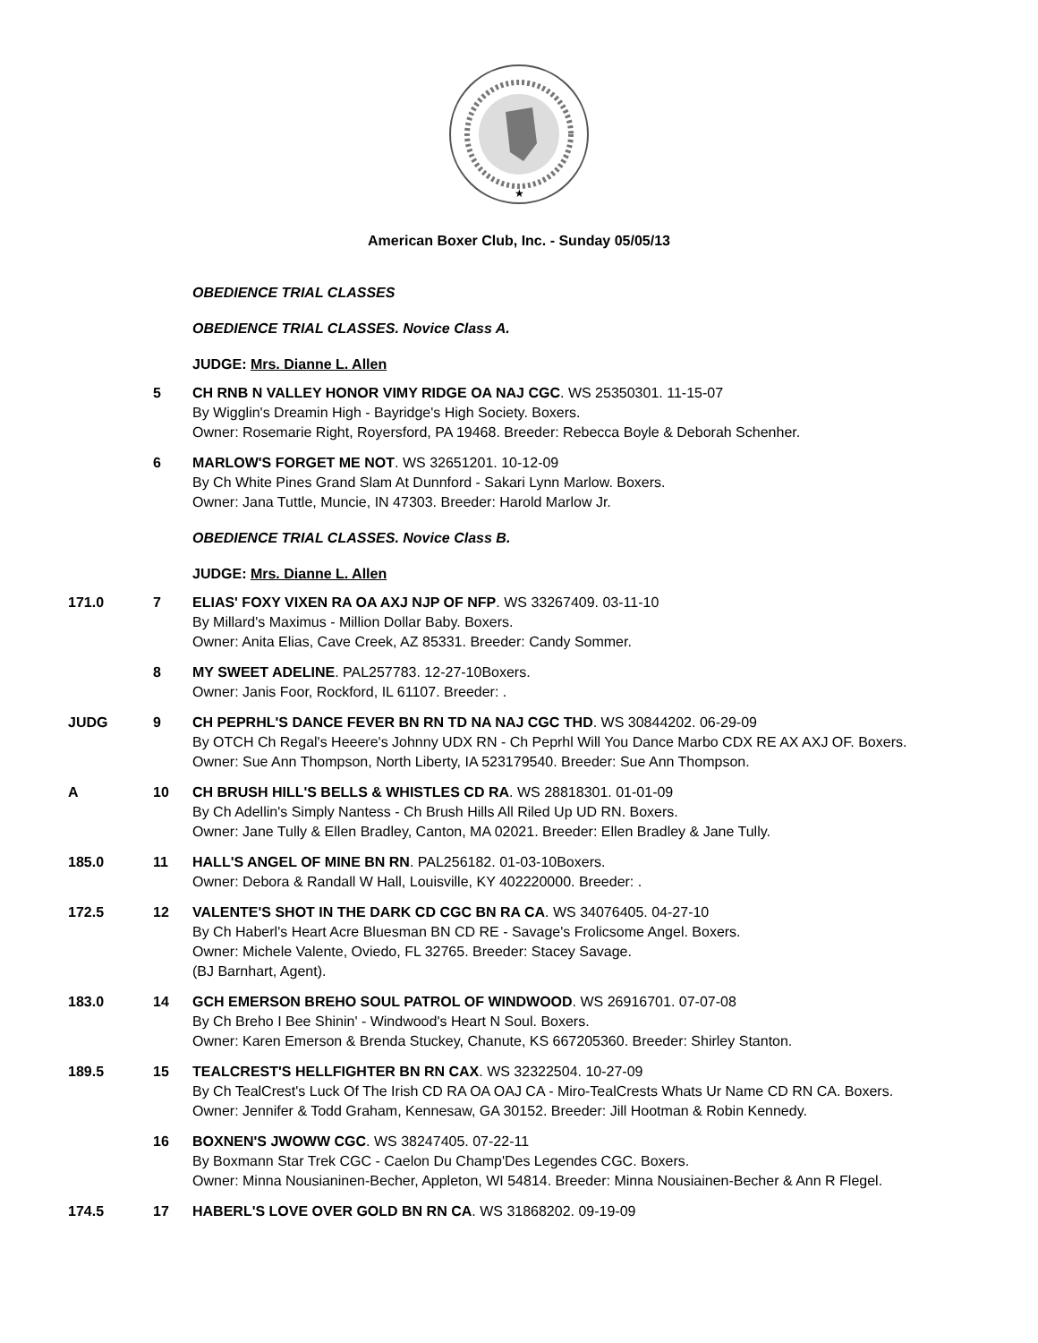★
American Boxer Club, Inc. - Sunday 05/05/13
OBEDIENCE TRIAL CLASSES
OBEDIENCE TRIAL CLASSES. Novice Class A.
JUDGE: Mrs. Dianne L. Allen
5 CH RNB N VALLEY HONOR VIMY RIDGE OA NAJ CGC. WS 25350301. 11-15-07
By Wigglin's Dreamin High - Bayridge's High Society. Boxers.
Owner: Rosemarie Right, Royersford, PA 19468. Breeder: Rebecca Boyle & Deborah Schenher.
6 MARLOW'S FORGET ME NOT. WS 32651201. 10-12-09
By Ch White Pines Grand Slam At Dunnford - Sakari Lynn Marlow. Boxers.
Owner: Jana Tuttle, Muncie, IN 47303. Breeder: Harold Marlow Jr.
OBEDIENCE TRIAL CLASSES. Novice Class B.
JUDGE: Mrs. Dianne L. Allen
171.0 7 ELIAS' FOXY VIXEN RA OA AXJ NJP OF NFP. WS 33267409. 03-11-10
By Millard's Maximus - Million Dollar Baby. Boxers.
Owner: Anita Elias, Cave Creek, AZ 85331. Breeder: Candy Sommer.
8 MY SWEET ADELINE. PAL257783. 12-27-10Boxers.
Owner: Janis Foor, Rockford, IL 61107. Breeder: .
JUDG 9 CH PEPRHL'S DANCE FEVER BN RN TD NA NAJ CGC THD. WS 30844202. 06-29-09
By OTCH Ch Regal's Heeere's Johnny UDX RN - Ch Peprhl Will You Dance Marbo CDX RE AX AXJ OF. Boxers.
Owner: Sue Ann Thompson, North Liberty, IA 523179540. Breeder: Sue Ann Thompson.
A 10 CH BRUSH HILL'S BELLS & WHISTLES CD RA. WS 28818301. 01-01-09
By Ch Adellin's Simply Nantess - Ch Brush Hills All Riled Up UD RN. Boxers.
Owner: Jane Tully & Ellen Bradley, Canton, MA 02021. Breeder: Ellen Bradley & Jane Tully.
185.0 11 HALL'S ANGEL OF MINE BN RN. PAL256182. 01-03-10Boxers.
Owner: Debora & Randall W Hall, Louisville, KY 402220000. Breeder: .
172.5 12 VALENTE'S SHOT IN THE DARK CD CGC BN RA CA. WS 34076405. 04-27-10
By Ch Haberl's Heart Acre Bluesman BN CD RE - Savage's Frolicsome Angel. Boxers.
Owner: Michele Valente, Oviedo, FL 32765. Breeder: Stacey Savage.
(BJ Barnhart, Agent).
183.0 14 GCH EMERSON BREHO SOUL PATROL OF WINDWOOD. WS 26916701. 07-07-08
By Ch Breho I Bee Shinin' - Windwood's Heart N Soul. Boxers.
Owner: Karen Emerson & Brenda Stuckey, Chanute, KS 667205360. Breeder: Shirley Stanton.
189.5 15 TEALCREST'S HELLFIGHTER BN RN CAX. WS 32322504. 10-27-09
By Ch TealCrest's Luck Of The Irish CD RA OA OAJ CA - Miro-TealCrests Whats Ur Name CD RN CA. Boxers.
Owner: Jennifer & Todd Graham, Kennesaw, GA 30152. Breeder: Jill Hootman & Robin Kennedy.
16 BOXNEN'S JWOWW CGC. WS 38247405. 07-22-11
By Boxmann Star Trek CGC - Caelon Du Champ'Des Legendes CGC. Boxers.
Owner: Minna Nousianinen-Becher, Appleton, WI 54814. Breeder: Minna Nousiainen-Becher & Ann R Flegel.
174.5 17 HABERL'S LOVE OVER GOLD BN RN CA. WS 31868202. 09-19-09